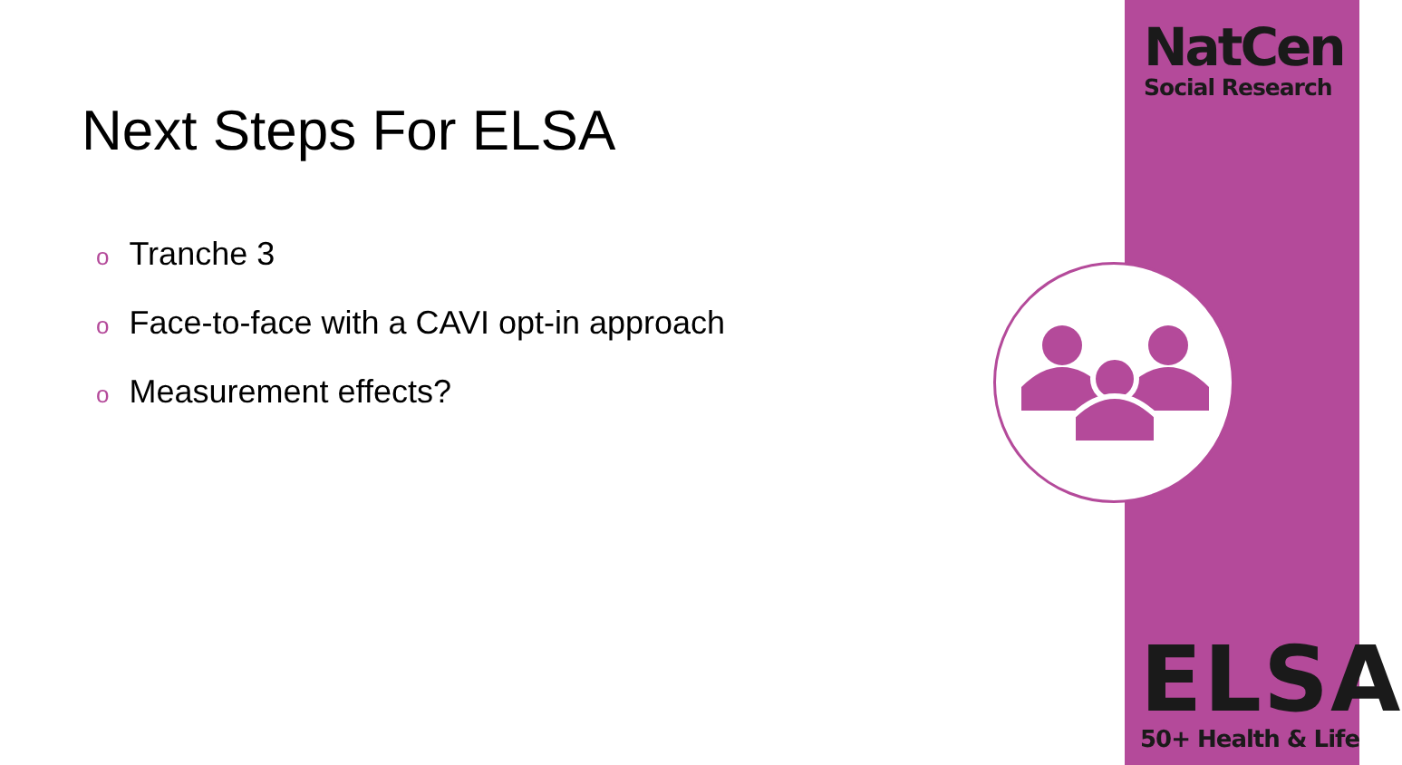Next Steps For ELSA
o Tranche 3
o Face-to-face with a CAVI opt-in approach
o Measurement effects?
NatCen
Social Research
ELSA
50+ Health & Life